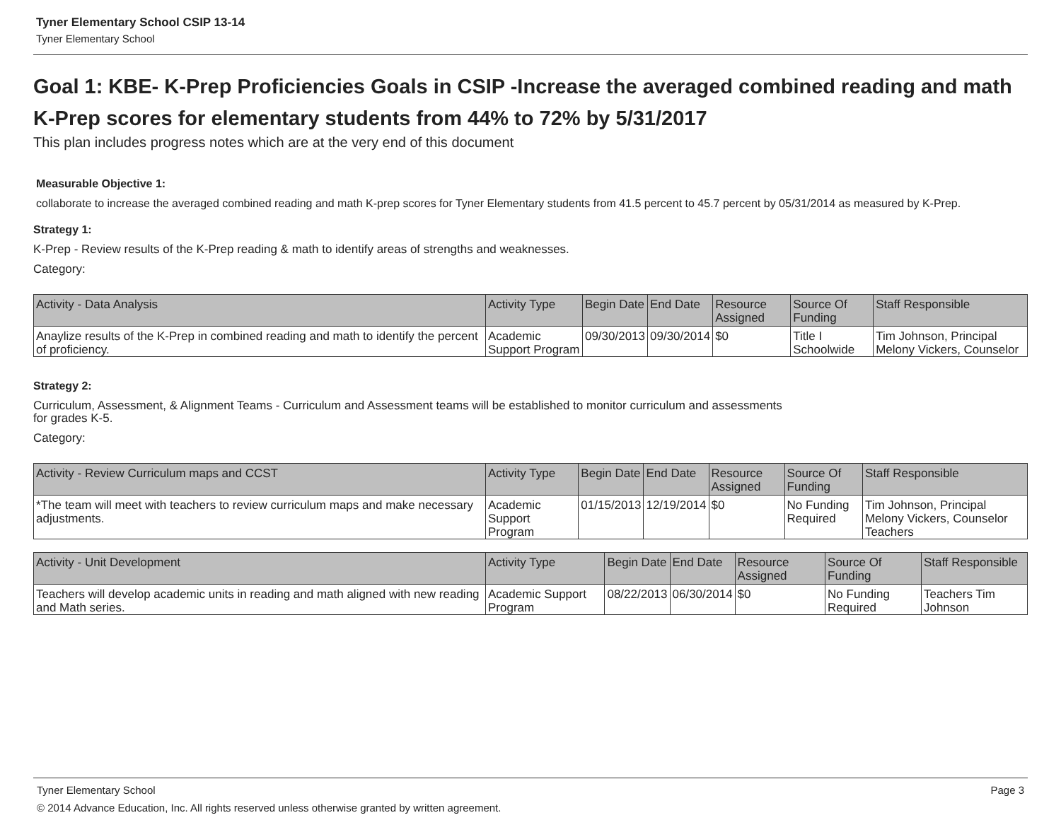Tyner Elementary School CSIP 13-14
Tyner Elementary School
Goal 1: KBE- K-Prep Proficiencies Goals in CSIP -Increase the averaged combined reading and math K-Prep scores for elementary students from 44% to 72% by 5/31/2017
This plan includes progress notes which are at the very end of this document
Measurable Objective 1:
collaborate to increase the averaged combined reading and math K-prep scores for Tyner Elementary students from 41.5 percent to 45.7 percent by 05/31/2014 as measured by K-Prep.
Strategy 1:
K-Prep - Review results of the K-Prep reading & math to identify areas of strengths and weaknesses.
Category:
| Activity - Data Analysis | Activity Type | Begin Date | End Date | Resource Assigned | Source Of Funding | Staff Responsible |
| --- | --- | --- | --- | --- | --- | --- |
| Anaylize results of the K-Prep in combined reading and math to identify the percent of proficiency. | Academic Support Program | 09/30/2013 | 09/30/2014 | $0 | Title I Schoolwide | Tim Johnson, Principal Melony Vickers, Counselor |
Strategy 2:
Curriculum, Assessment, & Alignment Teams - Curriculum and Assessment teams will be established to monitor curriculum and assessments
for grades K-5.
Category:
| Activity - Review Curriculum maps and CCST | Activity Type | Begin Date | End Date | Resource Assigned | Source Of Funding | Staff Responsible |
| --- | --- | --- | --- | --- | --- | --- |
| *The team will meet with teachers to review curriculum maps and make necessary adjustments. | Academic Support Program | 01/15/2013 | 12/19/2014 | $0 | No Funding Required | Tim Johnson, Principal Melony Vickers, Counselor Teachers |
| Activity - Unit Development | Activity Type | Begin Date | End Date | Resource Assigned | Source Of Funding | Staff Responsible |
| --- | --- | --- | --- | --- | --- | --- |
| Teachers will develop academic units in reading and math aligned with new reading and Math series. | Academic Support Program | 08/22/2013 | 06/30/2014 | $0 | No Funding Required | Teachers Tim Johnson |
Tyner Elementary School Page 3
© 2014 Advance Education, Inc. All rights reserved unless otherwise granted by written agreement.